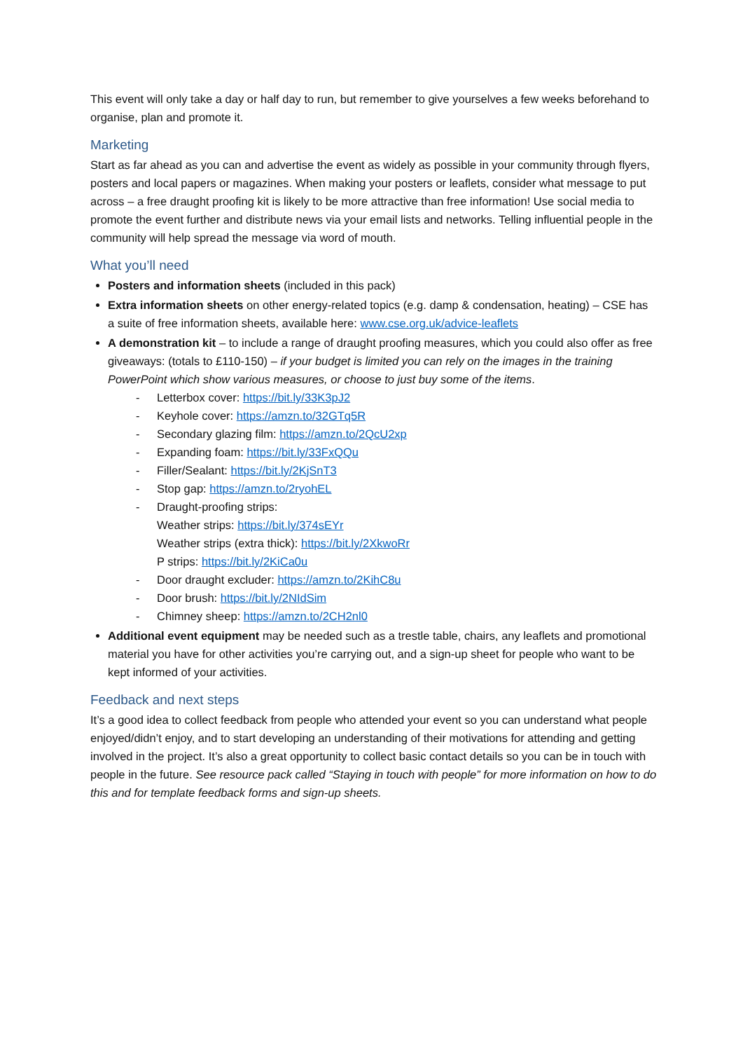This event will only take a day or half day to run, but remember to give yourselves a few weeks beforehand to organise, plan and promote it.
Marketing
Start as far ahead as you can and advertise the event as widely as possible in your community through flyers, posters and local papers or magazines. When making your posters or leaflets, consider what message to put across – a free draught proofing kit is likely to be more attractive than free information! Use social media to promote the event further and distribute news via your email lists and networks. Telling influential people in the community will help spread the message via word of mouth.
What you’ll need
Posters and information sheets (included in this pack)
Extra information sheets on other energy-related topics (e.g. damp & condensation, heating) – CSE has a suite of free information sheets, available here: www.cse.org.uk/advice-leaflets
A demonstration kit – to include a range of draught proofing measures, which you could also offer as free giveaways: (totals to £110-150) – if your budget is limited you can rely on the images in the training PowerPoint which show various measures, or choose to just buy some of the items.
- Letterbox cover: https://bit.ly/33K3pJ2
- Keyhole cover: https://amzn.to/32GTq5R
- Secondary glazing film: https://amzn.to/2QcU2xp
- Expanding foam: https://bit.ly/33FxQQu
- Filler/Sealant: https://bit.ly/2KjSnT3
- Stop gap: https://amzn.to/2ryohEL
- Draught-proofing strips:
Weather strips: https://bit.ly/374sEYr
Weather strips (extra thick): https://bit.ly/2XkwoRr
P strips: https://bit.ly/2KiCa0u
- Door draught excluder: https://amzn.to/2KihC8u
- Door brush: https://bit.ly/2NIdSim
- Chimney sheep: https://amzn.to/2CH2nl0
Additional event equipment may be needed such as a trestle table, chairs, any leaflets and promotional material you have for other activities you’re carrying out, and a sign-up sheet for people who want to be kept informed of your activities.
Feedback and next steps
It’s a good idea to collect feedback from people who attended your event so you can understand what people enjoyed/didn’t enjoy, and to start developing an understanding of their motivations for attending and getting involved in the project. It’s also a great opportunity to collect basic contact details so you can be in touch with people in the future. See resource pack called “Staying in touch with people” for more information on how to do this and for template feedback forms and sign-up sheets.